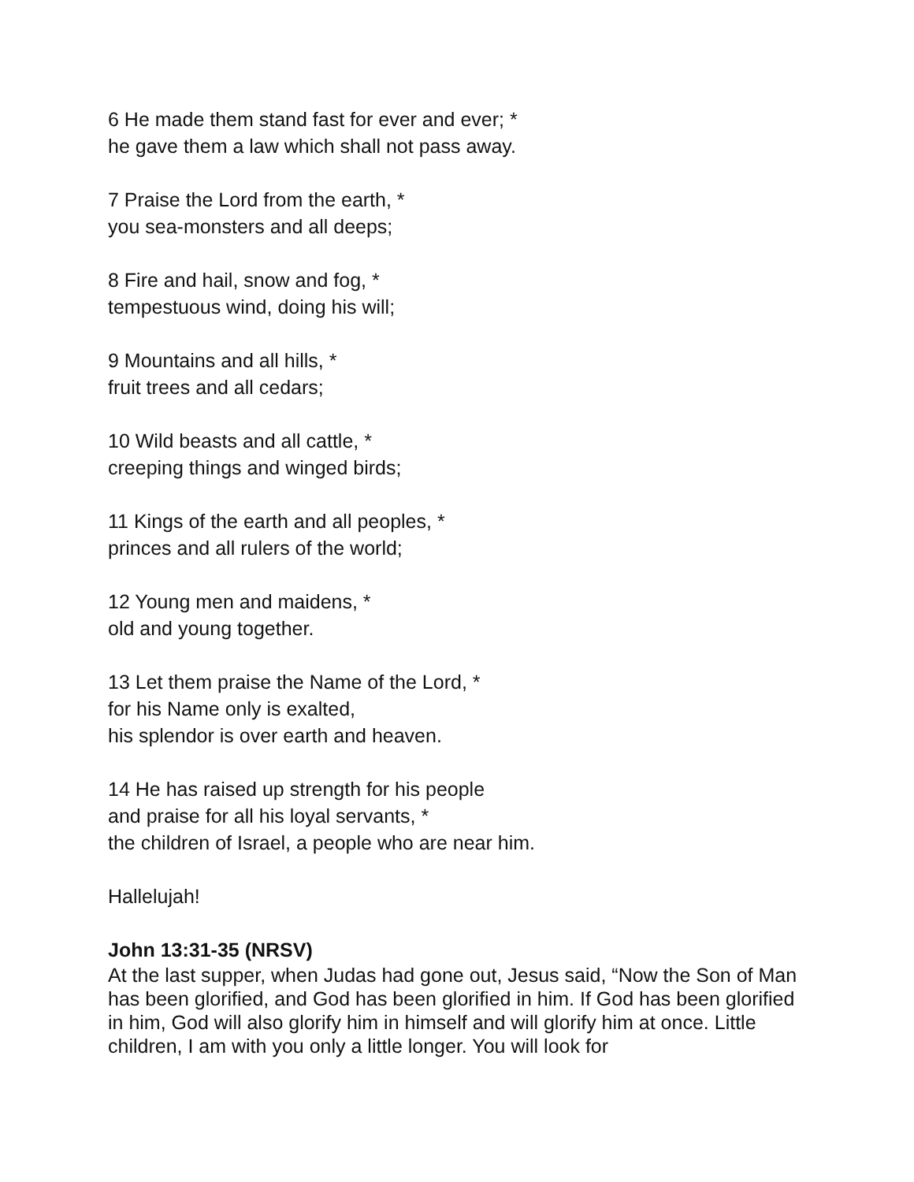6 He made them stand fast for ever and ever; *
he gave them a law which shall not pass away.
7 Praise the Lord from the earth, *
you sea-monsters and all deeps;
8 Fire and hail, snow and fog, *
tempestuous wind, doing his will;
9 Mountains and all hills, *
fruit trees and all cedars;
10 Wild beasts and all cattle, *
creeping things and winged birds;
11 Kings of the earth and all peoples, *
princes and all rulers of the world;
12 Young men and maidens, *
old and young together.
13 Let them praise the Name of the Lord, *
for his Name only is exalted,
his splendor is over earth and heaven.
14 He has raised up strength for his people
and praise for all his loyal servants, *
the children of Israel, a people who are near him.
Hallelujah!
John 13:31-35 (NRSV)
At the last supper, when Judas had gone out, Jesus said, “Now the Son of Man has been glorified, and God has been glorified in him. If God has been glorified in him, God will also glorify him in himself and will glorify him at once. Little children, I am with you only a little longer. You will look for